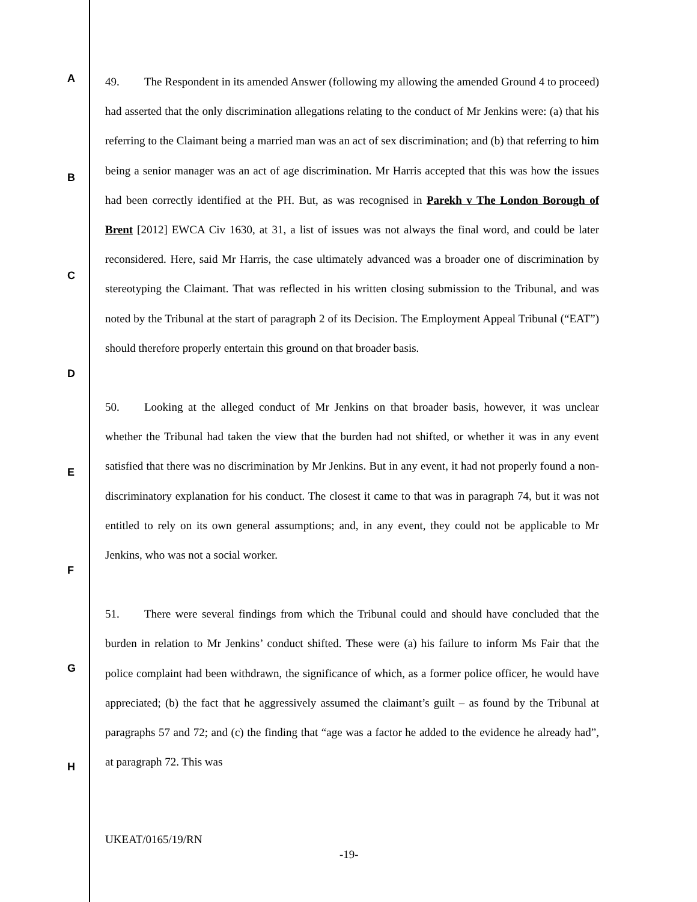A
B
C
D
E
F
G
H
49. The Respondent in its amended Answer (following my allowing the amended Ground 4 to proceed) had asserted that the only discrimination allegations relating to the conduct of Mr Jenkins were: (a) that his referring to the Claimant being a married man was an act of sex discrimination; and (b) that referring to him being a senior manager was an act of age discrimination. Mr Harris accepted that this was how the issues had been correctly identified at the PH. But, as was recognised in Parekh v The London Borough of Brent [2012] EWCA Civ 1630, at 31, a list of issues was not always the final word, and could be later reconsidered. Here, said Mr Harris, the case ultimately advanced was a broader one of discrimination by stereotyping the Claimant. That was reflected in his written closing submission to the Tribunal, and was noted by the Tribunal at the start of paragraph 2 of its Decision. The Employment Appeal Tribunal (“EAT”) should therefore properly entertain this ground on that broader basis.
50. Looking at the alleged conduct of Mr Jenkins on that broader basis, however, it was unclear whether the Tribunal had taken the view that the burden had not shifted, or whether it was in any event satisfied that there was no discrimination by Mr Jenkins. But in any event, it had not properly found a non-discriminatory explanation for his conduct. The closest it came to that was in paragraph 74, but it was not entitled to rely on its own general assumptions; and, in any event, they could not be applicable to Mr Jenkins, who was not a social worker.
51. There were several findings from which the Tribunal could and should have concluded that the burden in relation to Mr Jenkins’ conduct shifted. These were (a) his failure to inform Ms Fair that the police complaint had been withdrawn, the significance of which, as a former police officer, he would have appreciated; (b) the fact that he aggressively assumed the claimant’s guilt – as found by the Tribunal at paragraphs 57 and 72; and (c) the finding that “age was a factor he added to the evidence he already had”, at paragraph 72. This was
UKEAT/0165/19/RN
-19-